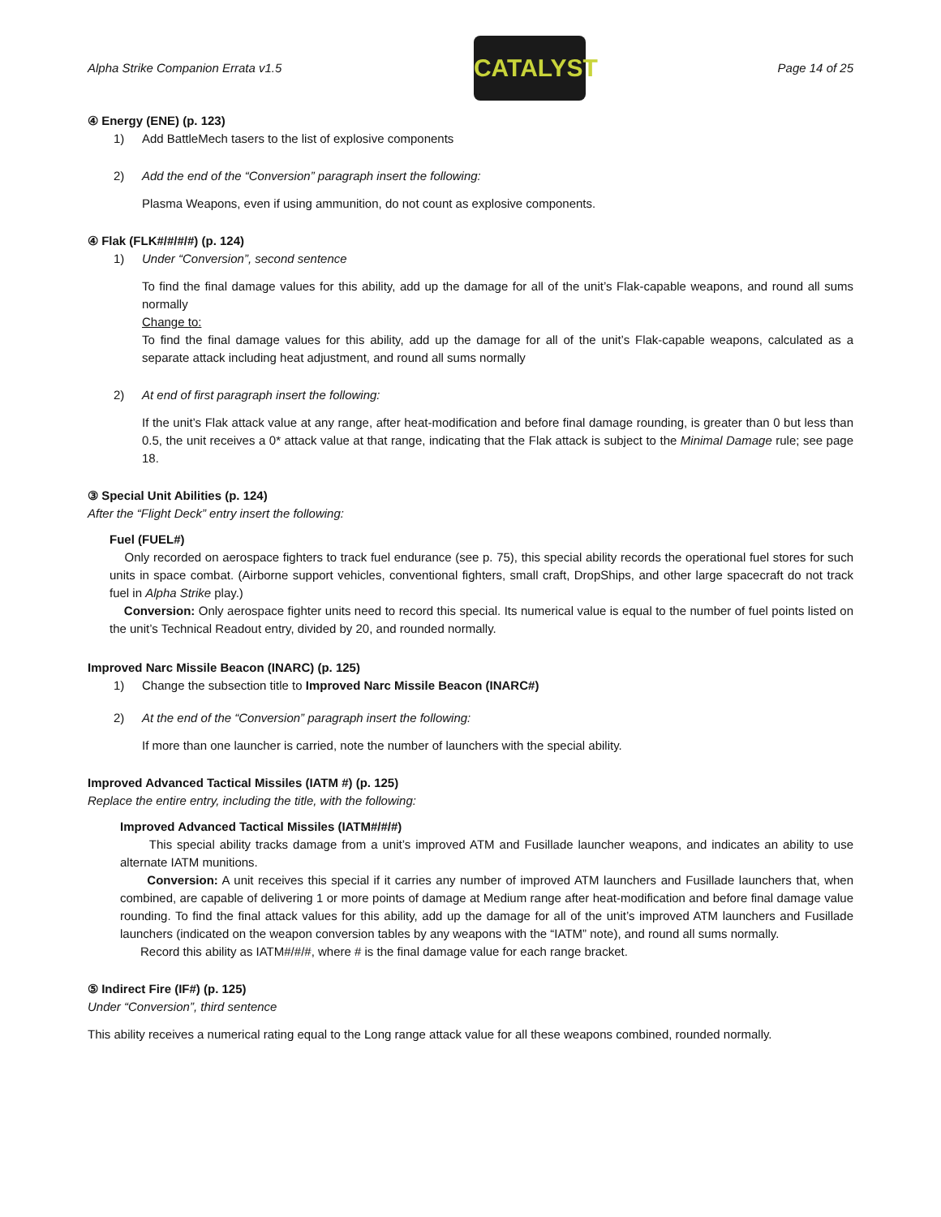Alpha Strike Companion Errata v1.5
CATALYST
Page 14 of 25
④ Energy (ENE) (p. 123)
1) Add BattleMech tasers to the list of explosive components
2) Add the end of the “Conversion” paragraph insert the following:
Plasma Weapons, even if using ammunition, do not count as explosive components.
④ Flak (FLK#/#/#/#) (p. 124)
1) Under “Conversion”, second sentence
To find the final damage values for this ability, add up the damage for all of the unit’s Flak-capable weapons, and round all sums normally
Change to:
To find the final damage values for this ability, add up the damage for all of the unit’s Flak-capable weapons, calculated as a separate attack including heat adjustment, and round all sums normally
2) At end of first paragraph insert the following:
If the unit’s Flak attack value at any range, after heat-modification and before final damage rounding, is greater than 0 but less than 0.5, the unit receives a 0* attack value at that range, indicating that the Flak attack is subject to the Minimal Damage rule; see page 18.
③ Special Unit Abilities (p. 124)
After the “Flight Deck” entry insert the following:
Fuel (FUEL#)
Only recorded on aerospace fighters to track fuel endurance (see p. 75), this special ability records the operational fuel stores for such units in space combat. (Airborne support vehicles, conventional fighters, small craft, DropShips, and other large spacecraft do not track fuel in Alpha Strike play.)
Conversion: Only aerospace fighter units need to record this special. Its numerical value is equal to the number of fuel points listed on the unit’s Technical Readout entry, divided by 20, and rounded normally.
Improved Narc Missile Beacon (INARC) (p. 125)
1) Change the subsection title to Improved Narc Missile Beacon (INARC#)
2) At the end of the “Conversion” paragraph insert the following:
If more than one launcher is carried, note the number of launchers with the special ability.
Improved Advanced Tactical Missiles (IATM #) (p. 125)
Replace the entire entry, including the title, with the following:
Improved Advanced Tactical Missiles (IATM#/#/#)
This special ability tracks damage from a unit’s improved ATM and Fusillade launcher weapons, and indicates an ability to use alternate IATM munitions.
Conversion: A unit receives this special if it carries any number of improved ATM launchers and Fusillade launchers that, when combined, are capable of delivering 1 or more points of damage at Medium range after heat-modification and before final damage value rounding. To find the final attack values for this ability, add up the damage for all of the unit’s improved ATM launchers and Fusillade launchers (indicated on the weapon conversion tables by any weapons with the “IATM” note), and round all sums normally.
Record this ability as IATM#/#/#, where # is the final damage value for each range bracket.
⑤ Indirect Fire (IF#) (p. 125)
Under “Conversion”, third sentence
This ability receives a numerical rating equal to the Long range attack value for all these weapons combined, rounded normally.